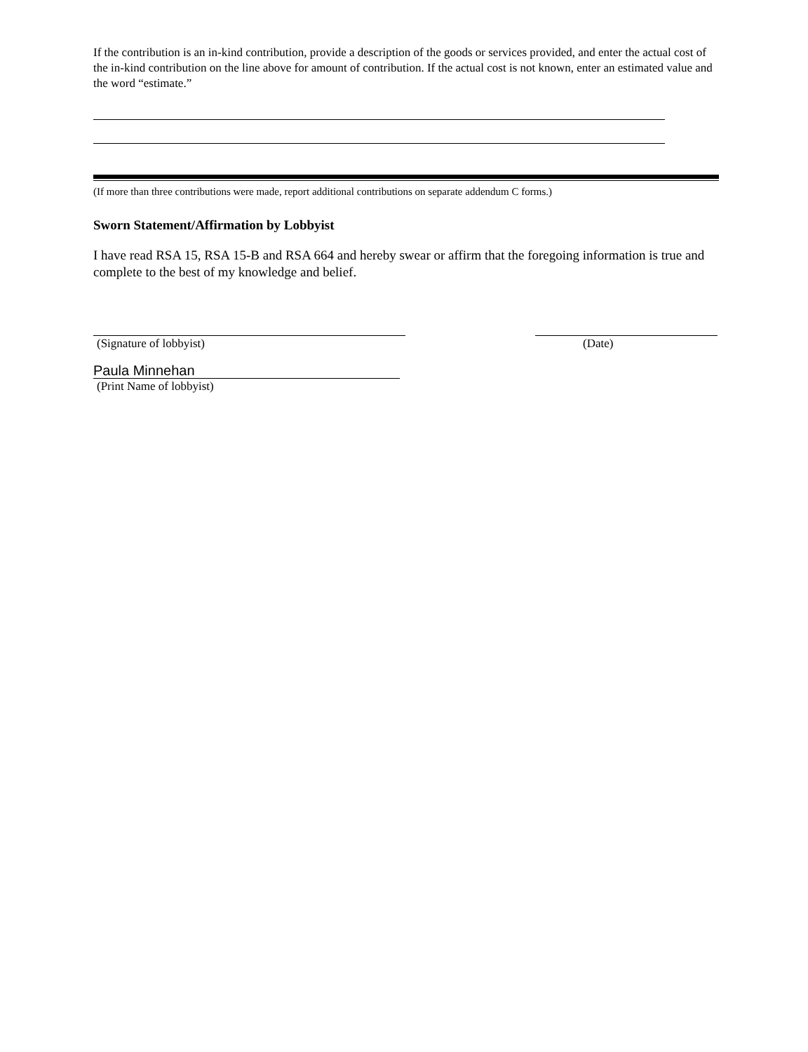If the contribution is an in-kind contribution, provide a description of the goods or services provided, and enter the actual cost of the in-kind contribution on the line above for amount of contribution. If the actual cost is not known, enter an estimated value and the word “estimate.”
(If more than three contributions were made, report additional contributions on separate addendum C forms.)
Sworn Statement/Affirmation by Lobbyist
I have read RSA 15, RSA 15-B and RSA 664 and hereby swear or affirm that the foregoing information is true and complete to the best of my knowledge and belief.
(Signature of lobbyist) (Date)
Paula Minnehan
(Print Name of lobbyist)